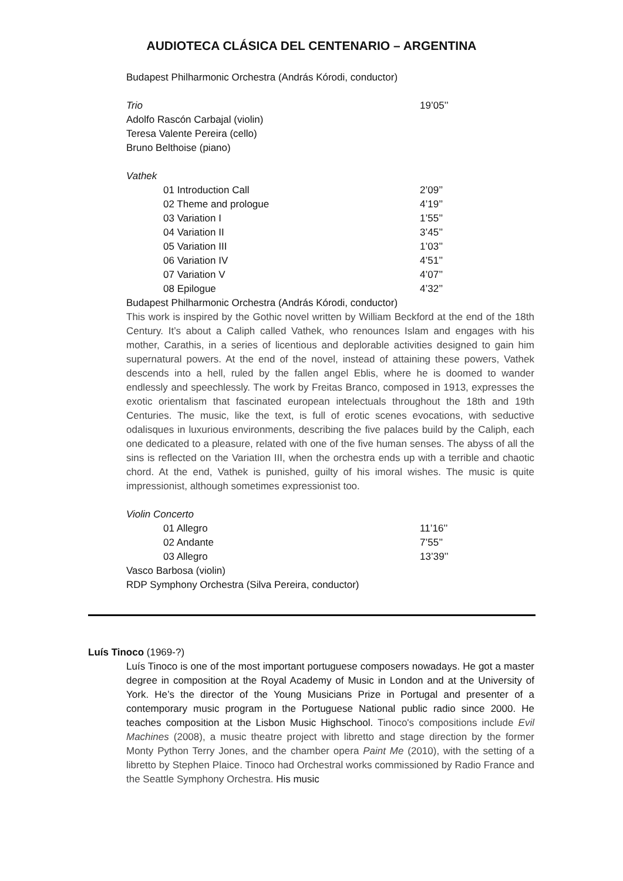AUDIOTECA CLÁSICA DEL CENTENARIO – ARGENTINA
Budapest Philharmonic Orchestra (András Kórodi, conductor)
Trio 19’05’’
Adolfo Rascón Carbajal (violin)
Teresa Valente Pereira (cello)
Bruno Belthoise (piano)
Vathek
01 Introduction Call 2’09’’
02 Theme and prologue 4’19’’
03 Variation I 1’55’’
04 Variation II 3’45’’
05 Variation III 1’03’’
06 Variation IV 4’51’’
07 Variation V 4’07’’
08 Epilogue 4’32’’
Budapest Philharmonic Orchestra (András Kórodi, conductor)
This work is inspired by the Gothic novel written by William Beckford at the end of the 18th Century. It’s about a Caliph called Vathek, who renounces Islam and engages with his mother, Carathis, in a series of licentious and deplorable activities designed to gain him supernatural powers. At the end of the novel, instead of attaining these powers, Vathek descends into a hell, ruled by the fallen angel Eblis, where he is doomed to wander endlessly and speechlessly. The work by Freitas Branco, composed in 1913, expresses the exotic orientalism that fascinated european intelectuals throughout the 18th and 19th Centuries. The music, like the text, is full of erotic scenes evocations, with seductive odalisques in luxurious environments, describing the five palaces build by the Caliph, each one dedicated to a pleasure, related with one of the five human senses. The abyss of all the sins is reflected on the Variation III, when the orchestra ends up with a terrible and chaotic chord. At the end, Vathek is punished, guilty of his imoral wishes. The music is quite impressionist, although sometimes expressionist too.
Violin Concerto
01 Allegro 11’16’’
02 Andante 7’55’’
03 Allegro 13’39’’
Vasco Barbosa (violin)
RDP Symphony Orchestra (Silva Pereira, conductor)
Luís Tinoco (1969-?)
Luís Tinoco is one of the most important portuguese composers nowadays. He got a master degree in composition at the Royal Academy of Music in London and at the University of York. He’s the director of the Young Musicians Prize in Portugal and presenter of a contemporary music program in the Portuguese National public radio since 2000. He teaches composition at the Lisbon Music Highschool. Tinoco's compositions include Evil Machines (2008), a music theatre project with libretto and stage direction by the former Monty Python Terry Jones, and the chamber opera Paint Me (2010), with the setting of a libretto by Stephen Plaice. Tinoco had Orchestral works commissioned by Radio France and the Seattle Symphony Orchestra. His music